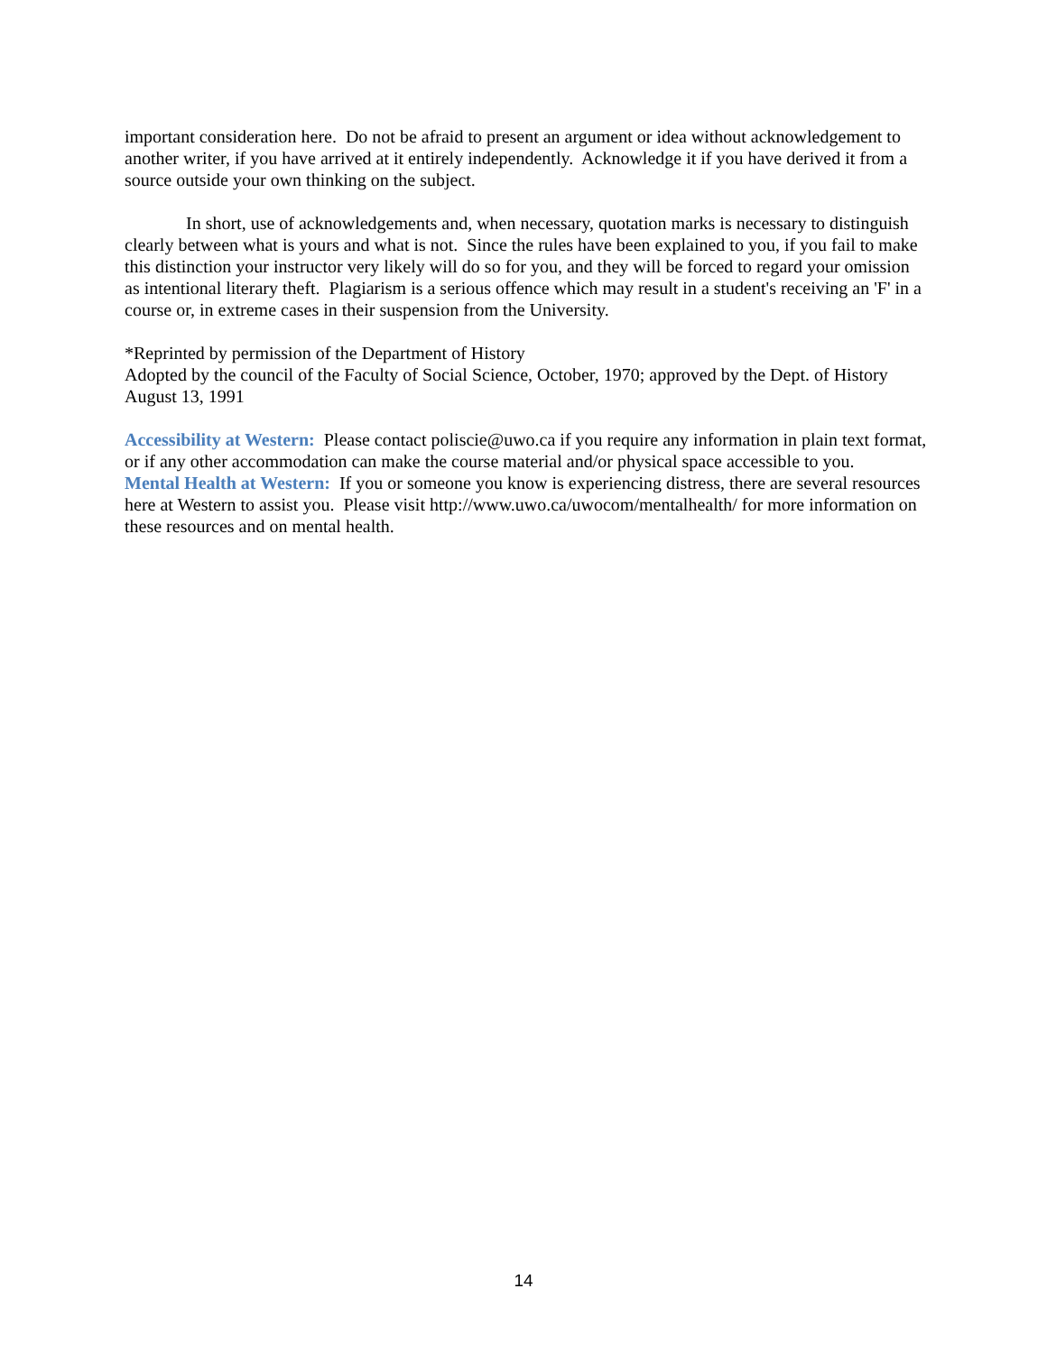important consideration here. Do not be afraid to present an argument or idea without acknowledgement to another writer, if you have arrived at it entirely independently. Acknowledge it if you have derived it from a source outside your own thinking on the subject.
In short, use of acknowledgements and, when necessary, quotation marks is necessary to distinguish clearly between what is yours and what is not. Since the rules have been explained to you, if you fail to make this distinction your instructor very likely will do so for you, and they will be forced to regard your omission as intentional literary theft. Plagiarism is a serious offence which may result in a student's receiving an 'F' in a course or, in extreme cases in their suspension from the University.
*Reprinted by permission of the Department of History
Adopted by the council of the Faculty of Social Science, October, 1970; approved by the Dept. of History August 13, 1991
Accessibility at Western: Please contact poliscie@uwo.ca if you require any information in plain text format, or if any other accommodation can make the course material and/or physical space accessible to you.
Mental Health at Western: If you or someone you know is experiencing distress, there are several resources here at Western to assist you. Please visit http://www.uwo.ca/uwocom/mentalhealth/ for more information on these resources and on mental health.
14